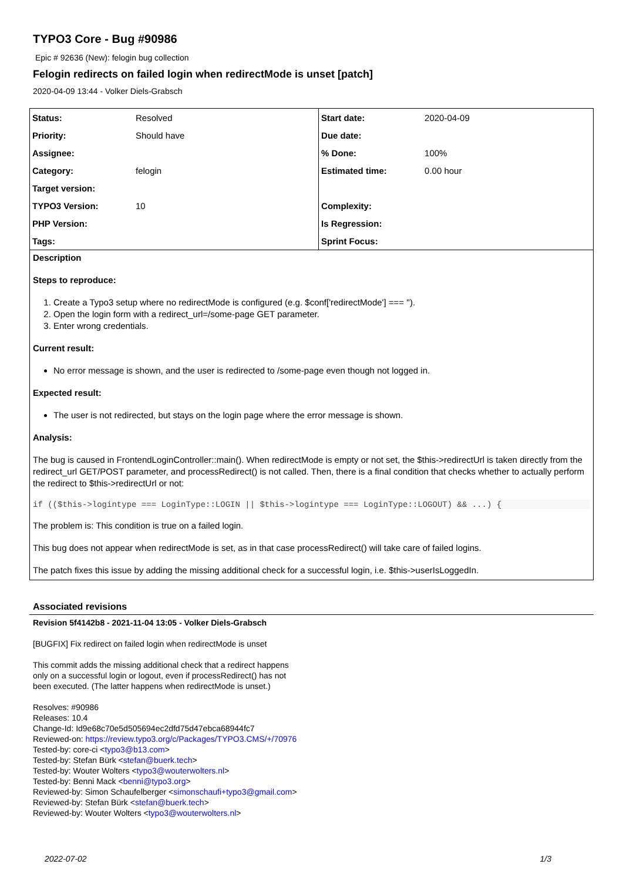TYPO3 Core - Bug #90986
Epic # 92636 (New): felogin bug collection
Felogin redirects on failed login when redirectMode is unset [patch]
2020-04-09 13:44 - Volker Diels-Grabsch
| Status: | Resolved | Start date: | 2020-04-09 |
| Priority: | Should have | Due date: | |
| Assignee: | | % Done: | 100% |
| Category: | felogin | Estimated time: | 0.00 hour |
| Target version: | | | |
| TYPO3 Version: | 10 | Complexity: | |
| PHP Version: | | Is Regression: | |
| Tags: | | Sprint Focus: | |
Description
Steps to reproduce:
1. Create a Typo3 setup where no redirectMode is configured (e.g. $conf['redirectMode'] === '').
2. Open the login form with a redirect_url=/some-page GET parameter.
3. Enter wrong credentials.
Current result:
No error message is shown, and the user is redirected to /some-page even though not logged in.
Expected result:
The user is not redirected, but stays on the login page where the error message is shown.
Analysis:
The bug is caused in FrontendLoginController::main(). When redirectMode is empty or not set, the $this->redirectUrl is taken directly from the redirect_url GET/POST parameter, and processRedirect() is not called. Then, there is a final condition that checks whether to actually perform the redirect to $this->redirectUrl or not:
if (($this->logintype === LoginType::LOGIN || $this->logintype === LoginType::LOGOUT) && ...) {
The problem is: This condition is true on a failed login.
This bug does not appear when redirectMode is set, as in that case processRedirect() will take care of failed logins.
The patch fixes this issue by adding the missing additional check for a successful login, i.e. $this->userIsLoggedIn.
Associated revisions
Revision 5f4142b8 - 2021-11-04 13:05 - Volker Diels-Grabsch
[BUGFIX] Fix redirect on failed login when redirectMode is unset
This commit adds the missing additional check that a redirect happens
only on a successful login or logout, even if processRedirect() has not
been executed. (The latter happens when redirectMode is unset.)
Resolves: #90986
Releases: 10.4
Change-Id: Id9e68c70e5d505694ec2dfd75d47ebca68944fc7
Reviewed-on: https://review.typo3.org/c/Packages/TYPO3.CMS/+/70976
Tested-by: core-ci <typo3@b13.com>
Tested-by: Stefan Bürk <stefan@buerk.tech>
Tested-by: Wouter Wolters <typo3@wouterwolters.nl>
Tested-by: Benni Mack <benni@typo3.org>
Reviewed-by: Simon Schaufelberger <simonschaufi+typo3@gmail.com>
Reviewed-by: Stefan Bürk <stefan@buerk.tech>
Reviewed-by: Wouter Wolters <typo3@wouterwolters.nl>
2022-07-02 1/3